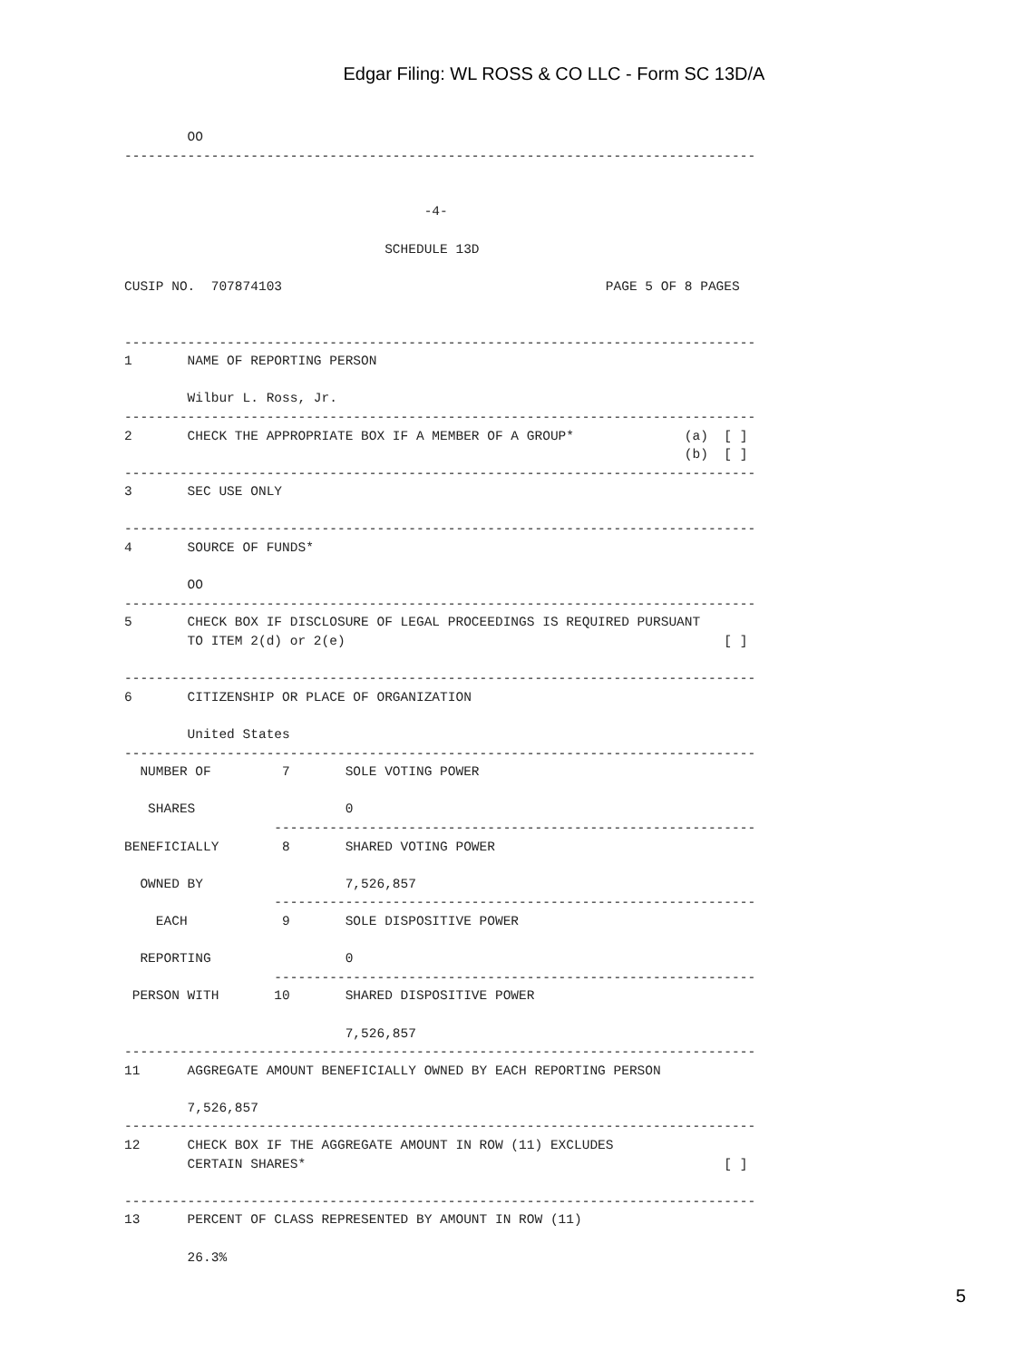Edgar Filing: WL ROSS & CO LLC - Form SC 13D/A
        OO
--------------------------------------------------------------------------------


                                      -4-

                                 SCHEDULE 13D

CUSIP NO.  707874103                                         PAGE 5 OF 8 PAGES


--------------------------------------------------------------------------------
1       NAME OF REPORTING PERSON

        Wilbur L. Ross, Jr.
--------------------------------------------------------------------------------
2       CHECK THE APPROPRIATE BOX IF A MEMBER OF A GROUP*              (a)  [ ]
                                                                       (b)  [ ]
--------------------------------------------------------------------------------
3       SEC USE ONLY

--------------------------------------------------------------------------------
4       SOURCE OF FUNDS*

        OO
--------------------------------------------------------------------------------
5       CHECK BOX IF DISCLOSURE OF LEGAL PROCEEDINGS IS REQUIRED PURSUANT
        TO ITEM 2(d) or 2(e)                                                [ ]

--------------------------------------------------------------------------------
6       CITIZENSHIP OR PLACE OF ORGANIZATION

        United States
--------------------------------------------------------------------------------
  NUMBER OF         7       SOLE VOTING POWER

   SHARES                   0
                   -------------------------------------------------------------
BENEFICIALLY        8       SHARED VOTING POWER

  OWNED BY                  7,526,857
                   -------------------------------------------------------------
    EACH            9       SOLE DISPOSITIVE POWER

  REPORTING                 0
                   -------------------------------------------------------------
 PERSON WITH       10       SHARED DISPOSITIVE POWER

                            7,526,857
--------------------------------------------------------------------------------
11      AGGREGATE AMOUNT BENEFICIALLY OWNED BY EACH REPORTING PERSON

        7,526,857
--------------------------------------------------------------------------------
12      CHECK BOX IF THE AGGREGATE AMOUNT IN ROW (11) EXCLUDES
        CERTAIN SHARES*                                                     [ ]

--------------------------------------------------------------------------------
13      PERCENT OF CLASS REPRESENTED BY AMOUNT IN ROW (11)

        26.3%
5